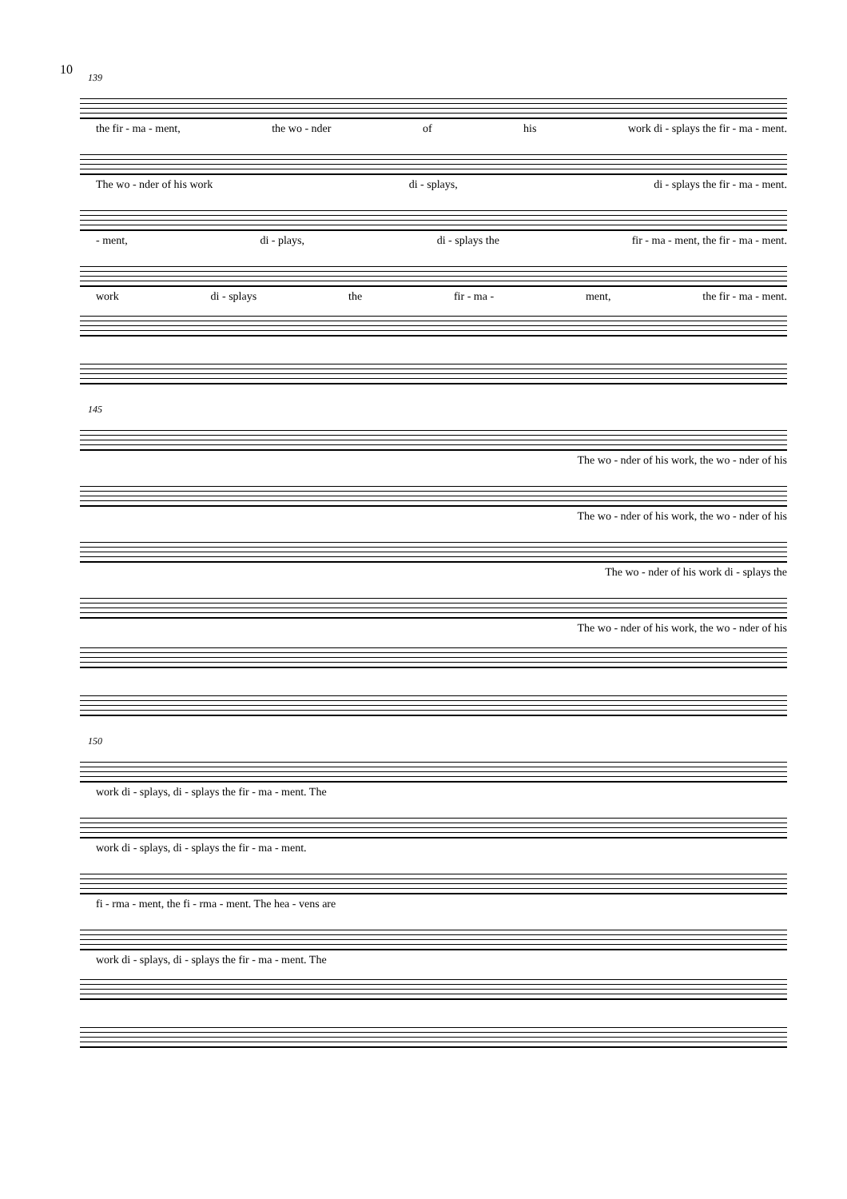10
139
the fir - ma - ment, the wo - nder of his work di - splays the fir - ma - ment.
The wo - nder of his work di - splays, di - splays the fir - ma - ment.
- ment, di - plays, di - splays the fir - ma - ment, the fir - ma - ment.
work di - splays the fir - ma - ment, the fir - ma - ment.
145
The wo - nder of his work, the wo - nder of his
The wo - nder of his work, the wo - nder of his
The wo - nder of his work di - splays the
The wo - nder of his work, the wo - nder of his
150
work di - splays, di - splays the fir - ma - ment. The
work di - splays, di - splays the fir - ma - ment.
fi - rma - ment, the fi - rma - ment. The hea - vens are
work di - splays, di - splays the fir - ma - ment. The